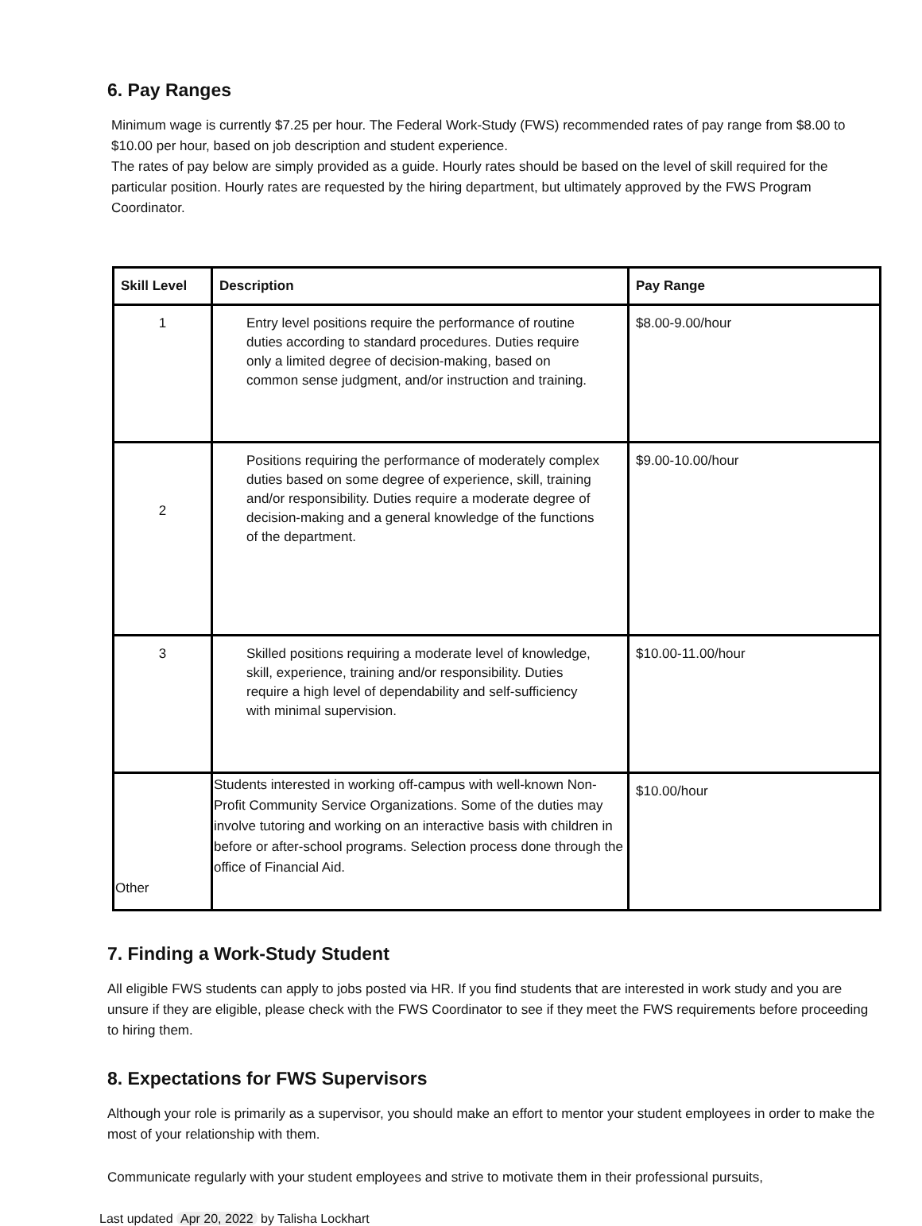6. Pay Ranges
Minimum wage is currently $7.25 per hour. The Federal Work-Study (FWS) recommended rates of pay range from $8.00 to $10.00 per hour, based on job description and student experience.
The rates of pay below are simply provided as a guide. Hourly rates should be based on the level of skill required for the particular position. Hourly rates are requested by the hiring department, but ultimately approved by the FWS Program Coordinator.
| Skill Level | Description | Pay Range |
| --- | --- | --- |
| 1 | Entry level positions require the performance of routine duties according to standard procedures. Duties require only a limited degree of decision-making, based on common sense judgment, and/or instruction and training. | $8.00-9.00/hour |
| 2 | Positions requiring the performance of moderately complex duties based on some degree of experience, skill, training and/or responsibility. Duties require a moderate degree of decision-making and a general knowledge of the functions of the department. | $9.00-10.00/hour |
| 3 | Skilled positions requiring a moderate level of knowledge, skill, experience, training and/or responsibility. Duties require a high level of dependability and self-sufficiency with minimal supervision. | $10.00-11.00/hour |
| Other | Students interested in working off-campus with well-known Non-Profit Community Service Organizations. Some of the duties may involve tutoring and working on an interactive basis with children in before or after-school programs. Selection process done through the office of Financial Aid. | $10.00/hour |
7. Finding a Work-Study Student
All eligible FWS students can apply to jobs posted via HR. If you find students that are interested in work study and you are unsure if they are eligible, please check with the FWS Coordinator to see if they meet the FWS requirements before proceeding to hiring them.
8. Expectations for FWS Supervisors
Although your role is primarily as a supervisor, you should make an effort to mentor your student employees in order to make the most of your relationship with them.
Communicate regularly with your student employees and strive to motivate them in their professional pursuits,
Last updated Apr 20, 2022 by Talisha Lockhart